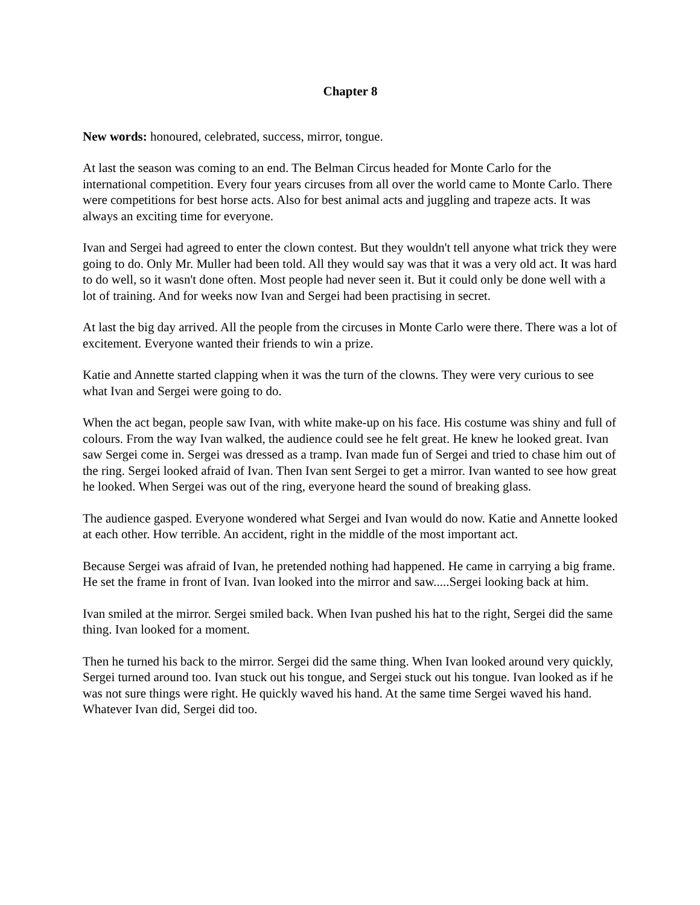Chapter 8
New words: honoured, celebrated, success, mirror, tongue.
At last the season was coming to an end. The Belman Circus headed for Monte Carlo for the international competition. Every four years circuses from all over the world came to Monte Carlo. There were competitions for best horse acts. Also for best animal acts and juggling and trapeze acts. It was always an exciting time for everyone.
Ivan and Sergei had agreed to enter the clown contest. But they wouldn't tell anyone what trick they were going to do. Only Mr. Muller had been told. All they would say was that it was a very old act. It was hard to do well, so it wasn't done often. Most people had never seen it. But it could only be done well with a lot of training. And for weeks now Ivan and Sergei had been practising in secret.
At last the big day arrived. All the people from the circuses in Monte Carlo were there. There was a lot of excitement. Everyone wanted their friends to win a prize.
Katie and Annette started clapping when it was the turn of the clowns. They were very curious to see what Ivan and Sergei were going to do.
When the act began, people saw Ivan, with white make-up on his face. His costume was shiny and full of colours. From the way Ivan walked, the audience could see he felt great. He knew he looked great. Ivan saw Sergei come in. Sergei was dressed as a tramp. Ivan made fun of Sergei and tried to chase him out of the ring. Sergei looked afraid of Ivan. Then Ivan sent Sergei to get a mirror. Ivan wanted to see how great he looked. When Sergei was out of the ring, everyone heard the sound of breaking glass.
The audience gasped. Everyone wondered what Sergei and Ivan would do now. Katie and Annette looked at each other. How terrible. An accident, right in the middle of the most important act.
Because Sergei was afraid of Ivan, he pretended nothing had happened. He came in carrying a big frame. He set the frame in front of Ivan. Ivan looked into the mirror and saw.....Sergei looking back at him.
Ivan smiled at the mirror. Sergei smiled back. When Ivan pushed his hat to the right, Sergei did the same thing. Ivan looked for a moment.
Then he turned his back to the mirror. Sergei did the same thing. When Ivan looked around very quickly, Sergei turned around too. Ivan stuck out his tongue, and Sergei stuck out his tongue. Ivan looked as if he was not sure things were right. He quickly waved his hand. At the same time Sergei waved his hand. Whatever Ivan did, Sergei did too.